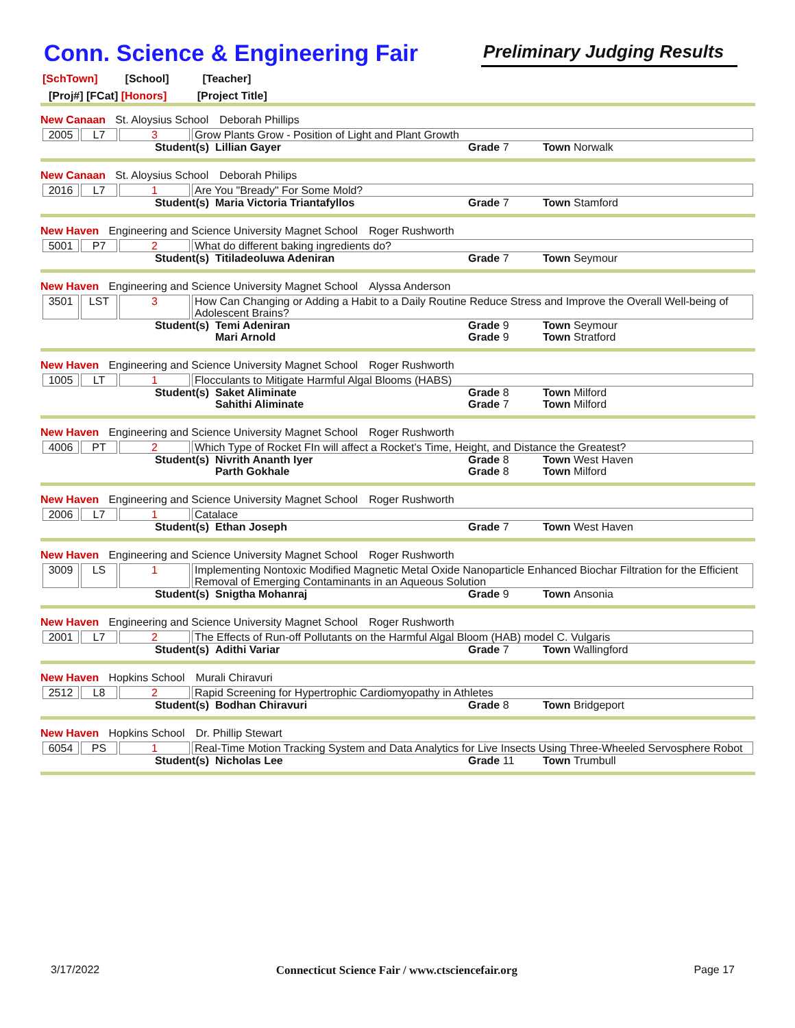Conn. Science & Engineering Fair
Preliminary Judging Results
[SchTown] [School] [Teacher]
[Proj#] [FCat] [Honors] [Project Title]
New Canaan St. Aloysius School Deborah Phillips
| 2005 | L7 | 3 | Grow Plants Grow - Position of Light and Plant Growth |
| Student(s) | Lillian Gayer | Grade 7 | Town Norwalk |
New Canaan St. Aloysius School Deborah Philips
| 2016 | L7 | 1 | Are You "Bready" For Some Mold? |
| Student(s) | Maria Victoria Triantafyllos | Grade 7 | Town Stamford |
New Haven Engineering and Science University Magnet School Roger Rushworth
| 5001 | P7 | 2 | What do different baking ingredients do? |
| Student(s) | Titiladeoluwa Adeniran | Grade 7 | Town Seymour |
New Haven Engineering and Science University Magnet School Alyssa Anderson
| 3501 | LST | 3 | How Can Changing or Adding a Habit to a Daily Routine Reduce Stress and Improve the Overall Well-being of Adolescent Brains? |
| Student(s) | Temi Adeniran | Grade 9 | Town Seymour |
| | Mari Arnold | Grade 9 | Town Stratford |
New Haven Engineering and Science University Magnet School Roger Rushworth
| 1005 | LT | 1 | Flocculants to Mitigate Harmful Algal Blooms (HABS) |
| Student(s) | Saket Aliminate | Grade 8 | Town Milford |
| | Sahithi Aliminate | Grade 7 | Town Milford |
New Haven Engineering and Science University Magnet School Roger Rushworth
| 4006 | PT | 2 | Which Type of Rocket FIn will affect a Rocket's Time, Height, and Distance the Greatest? |
| Student(s) | Nivrith Ananth Iyer | Grade 8 | Town West Haven |
| | Parth Gokhale | Grade 8 | Town Milford |
New Haven Engineering and Science University Magnet School Roger Rushworth
| 2006 | L7 | 1 | Catalace |
| Student(s) | Ethan Joseph | Grade 7 | Town West Haven |
New Haven Engineering and Science University Magnet School Roger Rushworth
| 3009 | LS | 1 | Implementing Nontoxic Modified Magnetic Metal Oxide Nanoparticle Enhanced Biochar Filtration for the Efficient Removal of Emerging Contaminants in an Aqueous Solution |
| Student(s) | Snigtha Mohanraj | Grade 9 | Town Ansonia |
New Haven Engineering and Science University Magnet School Roger Rushworth
| 2001 | L7 | 2 | The Effects of Run-off Pollutants on the Harmful Algal Bloom (HAB) model C. Vulgaris |
| Student(s) | Adithi Variar | Grade 7 | Town Wallingford |
New Haven Hopkins School Murali Chiravuri
| 2512 | L8 | 2 | Rapid Screening for Hypertrophic Cardiomyopathy in Athletes |
| Student(s) | Bodhan Chiravuri | Grade 8 | Town Bridgeport |
New Haven Hopkins School Dr. Phillip Stewart
| 6054 | PS | 1 | Real-Time Motion Tracking System and Data Analytics for Live Insects Using Three-Wheeled Servosphere Robot |
| Student(s) | Nicholas Lee | Grade 11 | Town Trumbull |
3/17/2022 Connecticut Science Fair / www.ctsciencefair.org Page 17